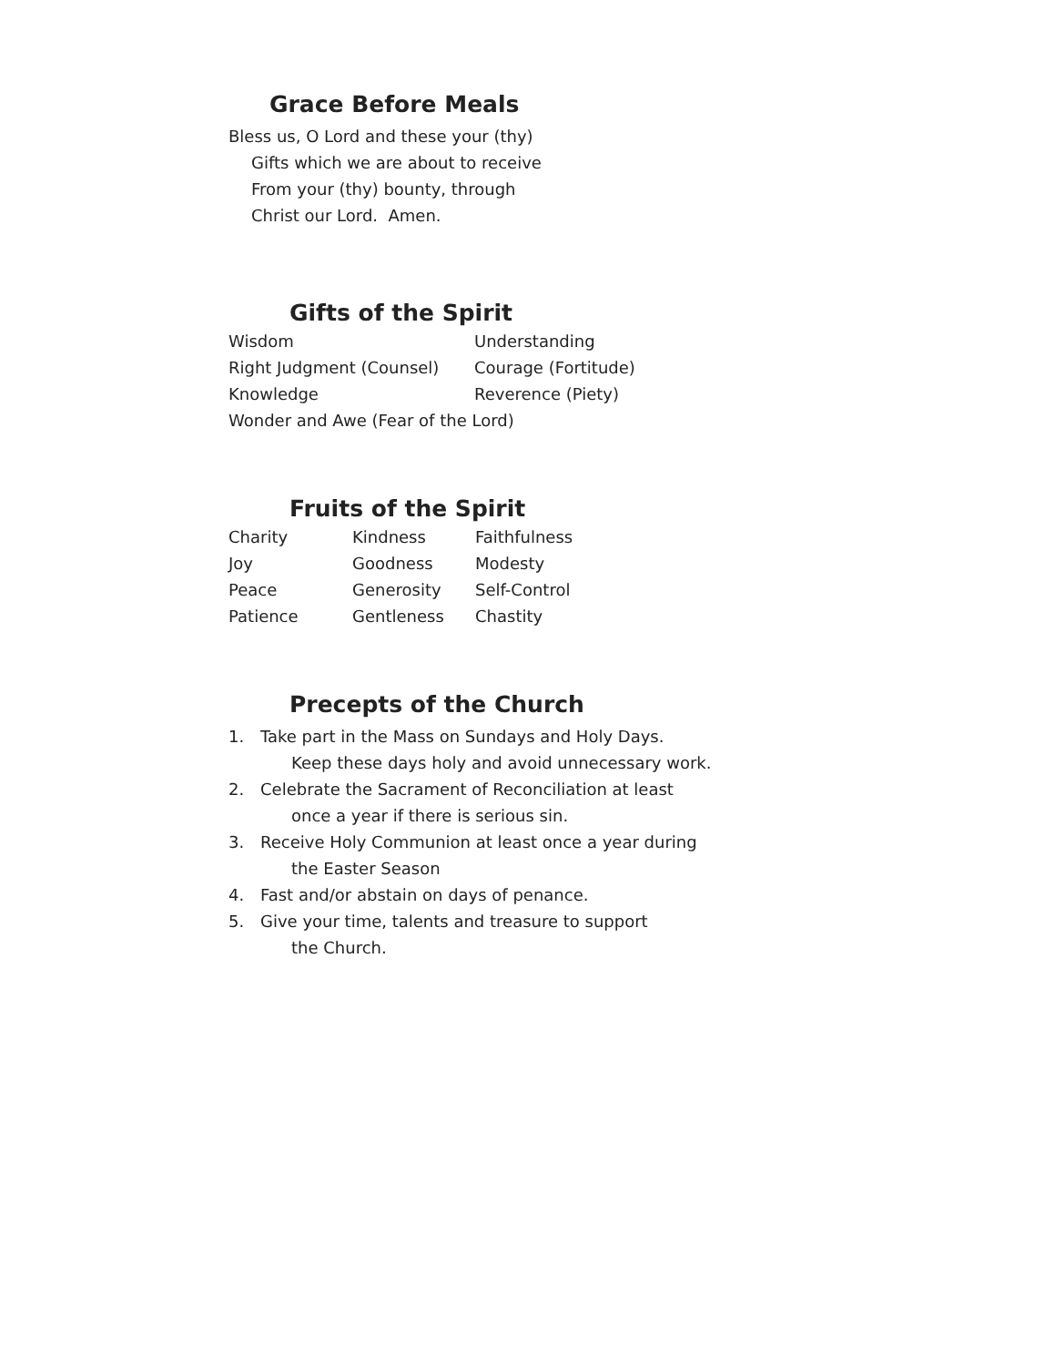Grace Before Meals
Bless us, O Lord and these your (thy)
Gifts which we are about to receive
From your (thy) bounty, through
Christ our Lord. Amen.
Gifts of the Spirit
| Wisdom | Understanding |
| Right Judgment (Counsel) | Courage (Fortitude) |
| Knowledge | Reverence (Piety) |
| Wonder and Awe (Fear of the Lord) | |
Fruits of the Spirit
| Charity | Kindness | Faithfulness |
| Joy | Goodness | Modesty |
| Peace | Generosity | Self-Control |
| Patience | Gentleness | Chastity |
Precepts of the Church
1. Take part in the Mass on Sundays and Holy Days.
Keep these days holy and avoid unnecessary work.
2. Celebrate the Sacrament of Reconciliation at least
once a year if there is serious sin.
3. Receive Holy Communion at least once a year during
the Easter Season
4. Fast and/or abstain on days of penance.
5. Give your time, talents and treasure to support
the Church.